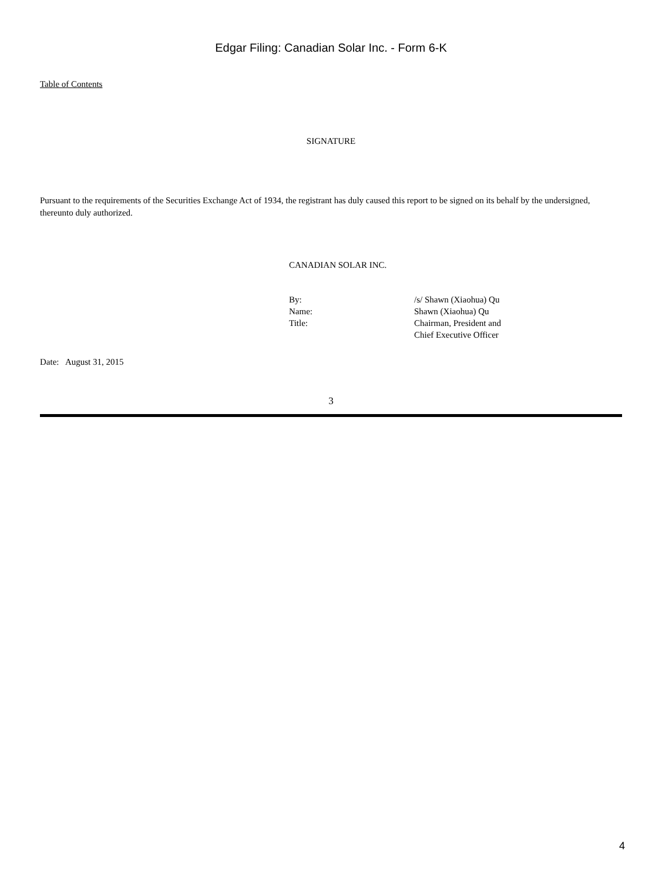Edgar Filing: Canadian Solar Inc. - Form 6-K
Table of Contents
SIGNATURE
Pursuant to the requirements of the Securities Exchange Act of 1934, the registrant has duly caused this report to be signed on its behalf by the undersigned, thereunto duly authorized.
CANADIAN SOLAR INC.
| By: | /s/ Shawn (Xiaohua) Qu |
| Name: | Shawn (Xiaohua) Qu |
| Title: | Chairman, President and Chief Executive Officer |
Date: August 31, 2015
3
4